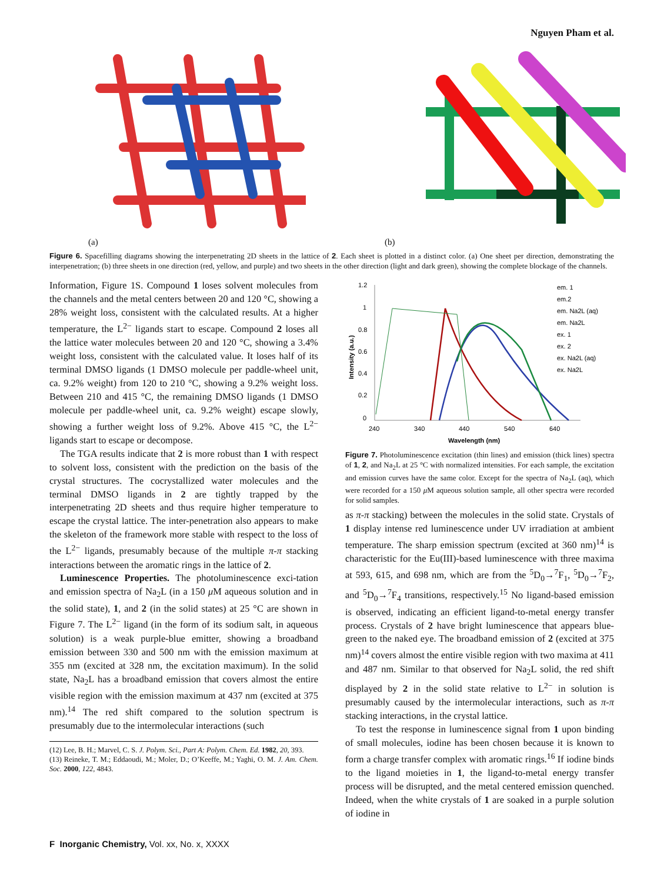Nguyen Pham et al.
(a)
(b)
Figure 6. Spacefilling diagrams showing the interpenetrating 2D sheets in the lattice of 2. Each sheet is plotted in a distinct color. (a) One sheet per direction, demonstrating the interpenetration; (b) three sheets in one direction (red, yellow, and purple) and two sheets in the other direction (light and dark green), showing the complete blockage of the channels.
Information, Figure 1S. Compound 1 loses solvent molecules from the channels and the metal centers between 20 and 120 °C, showing a 28% weight loss, consistent with the calculated results. At a higher temperature, the L<sup>2−</sup> ligands start to escape. Compound 2 loses all the lattice water molecules between 20 and 120 °C, showing a 3.4% weight loss, consistent with the calculated value. It loses half of its terminal DMSO ligands (1 DMSO molecule per paddle-wheel unit, ca. 9.2% weight) from 120 to 210 °C, showing a 9.2% weight loss. Between 210 and 415 °C, the remaining DMSO ligands (1 DMSO molecule per paddle-wheel unit, ca. 9.2% weight) escape slowly, showing a further weight loss of 9.2%. Above 415 °C, the L<sup>2−</sup> ligands start to escape or decompose.
The TGA results indicate that 2 is more robust than 1 with respect to solvent loss, consistent with the prediction on the basis of the crystal structures. The cocrystallized water molecules and the terminal DMSO ligands in 2 are tightly trapped by the interpenetrating 2D sheets and thus require higher temperature to escape the crystal lattice. The inter-penetration also appears to make the skeleton of the framework more stable with respect to the loss of the L<sup>2−</sup> ligands, presumably because of the multiple π-π stacking interactions between the aromatic rings in the lattice of 2.
Luminescence Properties. The photoluminescence exci-tation and emission spectra of Na<sub>2</sub>L (in a 150 μ M aqueous solution and in the solid state), 1, and 2 (in the solid states) at 25 °C are shown in Figure 7. The L<sup>2−</sup> ligand (in the form of its sodium salt, in aqueous solution) is a weak purple-blue emitter, showing a broadband emission between 330 and 500 nm with the emission maximum at 355 nm (excited at 328 nm, the excitation maximum). In the solid state, Na<sub>2</sub>L has a broadband emission that covers almost the entire visible region with the emission maximum at 437 nm (excited at 375 nm).<sup>14</sup> The red shift compared to the solution spectrum is presumably due to the intermolecular interactions (such
(12) Lee, B. H.; Marvel, C. S. J. Polym. Sci., Part A: Polym. Chem. Ed. 1982, 20, 393.
(13) Reineke, T. M.; Eddaoudi, M.; Moler, D.; O’Keeffe, M.; Yaghi, O. M. J. Am. Chem. Soc. 2000, 122, 4843.
1.2
1
0.8
0.6
0.4
0.2
0
240
340
440
540
640
Wavelength (nm)
Intensity (a.u.)
em. 1
em.2
em. Na2L (aq)
em. Na2L
ex. 1
ex. 2
ex. Na2L (aq)
ex. Na2L
Figure 7. Photoluminescence excitation (thin lines) and emission (thick lines) spectra of 1, 2, and Na<sub>2</sub>L at 25 °C with normalized intensities. For each sample, the excitation and emission curves have the same color. Except for the spectra of Na<sub>2</sub>L (aq), which were recorded for a 150 μ M aqueous solution sample, all other spectra were recorded for solid samples.
as π-π stacking) between the molecules in the solid state. Crystals of 1 display intense red luminescence under UV irradiation at ambient temperature. The sharp emission spectrum (excited at 360 nm)<sup>14</sup> is characteristic for the Eu(III)-based luminescence with three maxima at 593, 615, and 698 nm, which are from the <sup>5</sup>D<sub>0</sub>→<sup>7</sup>F<sub>1</sub>, <sup>5</sup>D<sub>0</sub>→<sup>7</sup>F<sub>2</sub>, and <sup>5</sup>D<sub>0</sub>→<sup>7</sup>F<sub>4</sub> transitions, respectively.<sup>15</sup> No ligand-based emission is observed, indicating an efficient ligand-to-metal energy transfer process. Crystals of 2 have bright luminescence that appears blue-green to the naked eye. The broadband emission of 2 (excited at 375 nm)<sup>14</sup> covers almost the entire visible region with two maxima at 411 and 487 nm. Similar to that observed for Na<sub>2</sub>L solid, the red shift displayed by 2 in the solid state relative to L<sup>2−</sup> in solution is presumably caused by the intermolecular interactions, such as π-π stacking interactions, in the crystal lattice.
To test the response in luminescence signal from 1 upon binding of small molecules, iodine has been chosen because it is known to form a charge transfer complex with aromatic rings.<sup>16</sup> If iodine binds to the ligand moieties in 1, the ligand-to-metal energy transfer process will be disrupted, and the metal centered emission quenched. Indeed, when the white crystals of 1 are soaked in a purple solution of iodine in
F Inorganic Chemistry, Vol. xx, No. x, XXXX